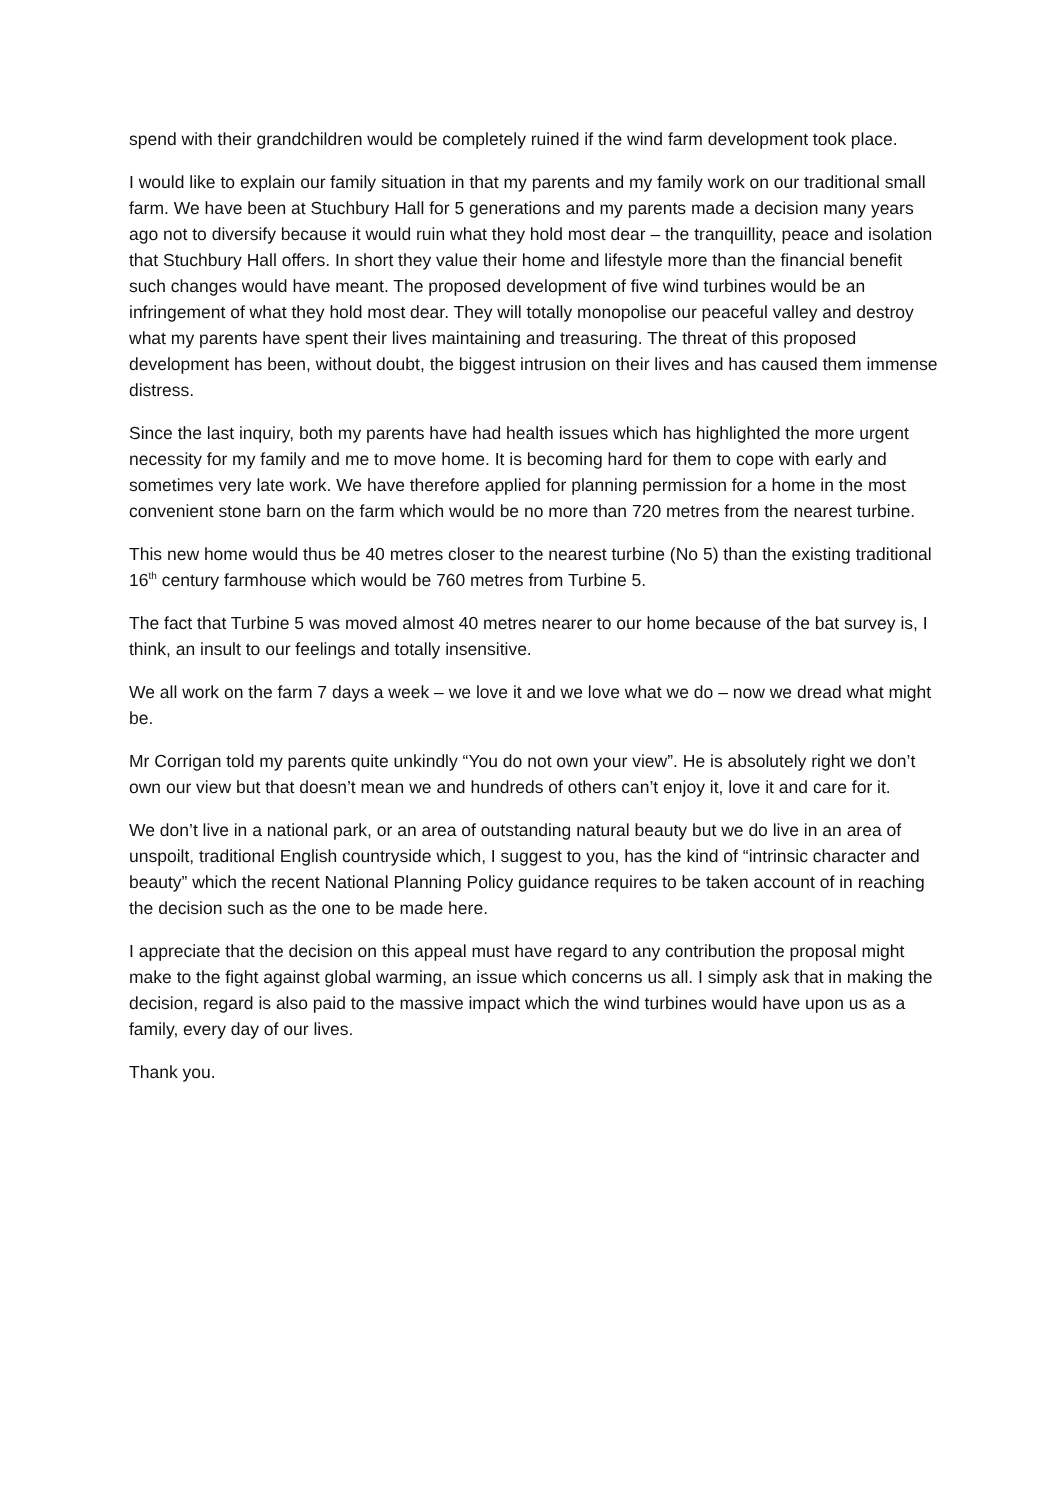spend with their grandchildren would be completely ruined if the wind farm development took place.
I would like to explain our family situation in that my parents and my family work on our traditional small farm. We have been at Stuchbury Hall for 5 generations and my parents made a decision many years ago not to diversify because it would ruin what they hold most dear – the tranquillity, peace and isolation that Stuchbury Hall offers. In short they value their home and lifestyle more than the financial benefit such changes would have meant. The proposed development of five wind turbines would be an infringement of what they hold most dear. They will totally monopolise our peaceful valley and destroy what my parents have spent their lives maintaining and treasuring. The threat of this proposed development has been, without doubt, the biggest intrusion on their lives and has caused them immense distress.
Since the last inquiry, both my parents have had health issues which has highlighted the more urgent necessity for my family and me to move home. It is becoming hard for them to cope with early and sometimes very late work. We have therefore applied for planning permission for a home in the most convenient stone barn on the farm which would be no more than 720 metres from the nearest turbine.
This new home would thus be 40 metres closer to the nearest turbine (No 5) than the existing traditional 16<sup>th</sup> century farmhouse which would be 760 metres from Turbine 5.
The fact that Turbine 5 was moved almost 40 metres nearer to our home because of the bat survey is, I think, an insult to our feelings and totally insensitive.
We all work on the farm 7 days a week – we love it and we love what we do – now we dread what might be.
Mr Corrigan told my parents quite unkindly “You do not own your view”. He is absolutely right we don’t own our view but that doesn’t mean we and hundreds of others can’t enjoy it, love it and care for it.
We don’t live in a national park, or an area of outstanding natural beauty but we do live in an area of unspoilt, traditional English countryside which, I suggest to you, has the kind of “intrinsic character and beauty” which the recent National Planning Policy guidance requires to be taken account of in reaching the decision such as the one to be made here.
I appreciate that the decision on this appeal must have regard to any contribution the proposal might make to the fight against global warming, an issue which concerns us all. I simply ask that in making the decision, regard is also paid to the massive impact which the wind turbines would have upon us as a family, every day of our lives.
Thank you.